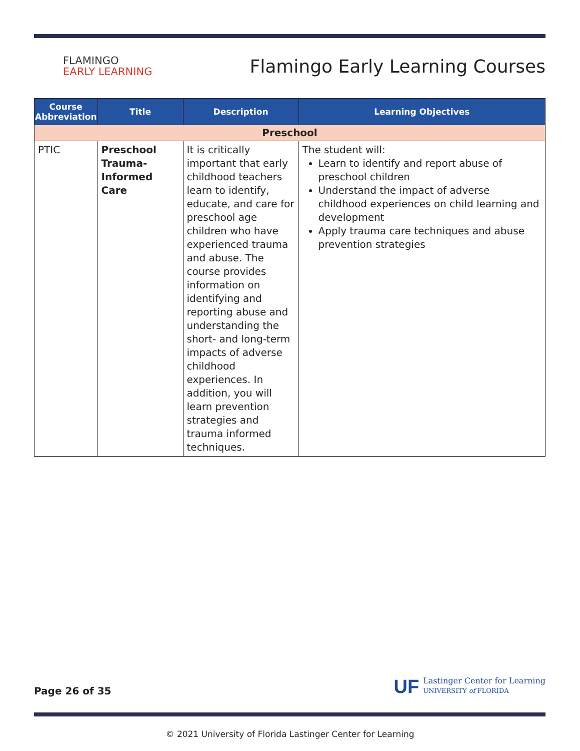FLAMINGO
EARLY LEARNING
Flamingo Early Learning Courses
| Course Abbreviation | Title | Description | Learning Objectives |
| --- | --- | --- | --- |
| Preschool | | | |
| PTIC | Preschool Trauma-Informed Care | It is critically important that early childhood teachers learn to identify, educate, and care for preschool age children who have experienced trauma and abuse. The course provides information on identifying and reporting abuse and understanding the short- and long-term impacts of adverse childhood experiences. In addition, you will learn prevention strategies and trauma informed techniques. | The student will: Learn to identify and report abuse of preschool children Understand the impact of adverse childhood experiences on child learning and development Apply trauma care techniques and abuse prevention strategies |
Page 26 of 35
UF
Lastinger Center for Learning
UNIVERSITY of FLORIDA
© 2021 University of Florida Lastinger Center for Learning